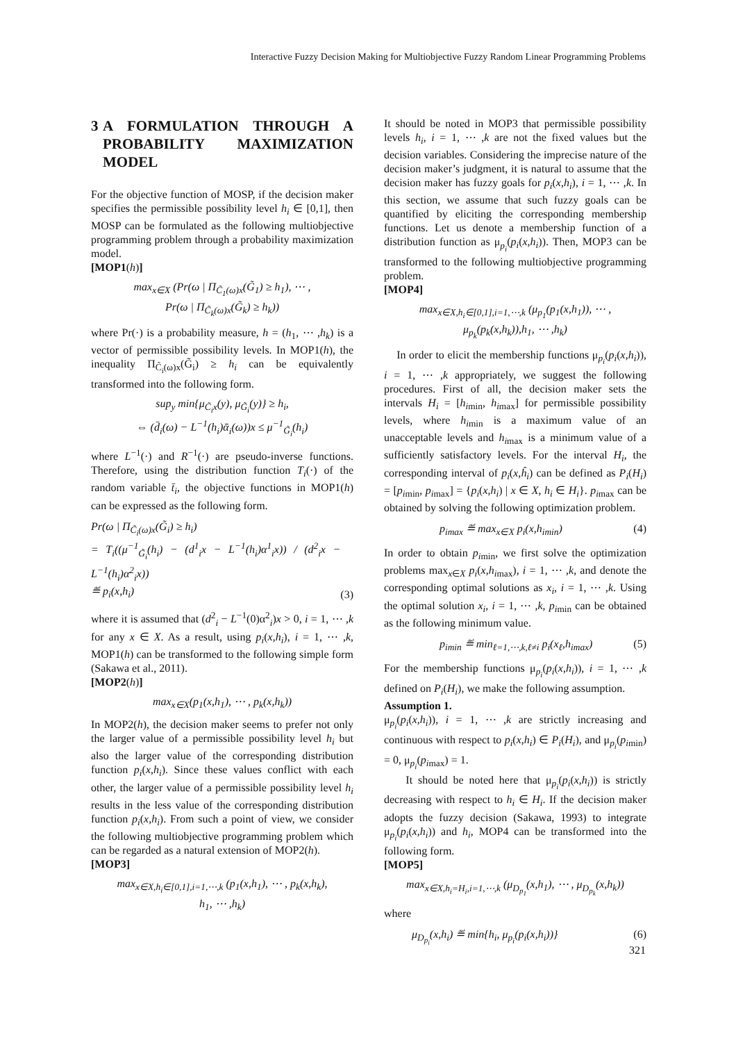Interactive Fuzzy Decision Making for Multiobjective Fuzzy Random Linear Programming Problems
3 A FORMULATION THROUGH A PROBABILITY MAXIMIZATION MODEL
For the objective function of MOSP, if the decision maker specifies the permissible possibility level h<sub>i</sub> ∈ [0,1], then MOSP can be formulated as the following multiobjective programming problem through a probability maximization model.
[MOP1(h)]
max<sub>x∈X</sub> (Pr(ω | Π<sub>C̃<sub>1</sub>(ω)x</sub>(G̃<sub>1</sub>) ≥ h<sub>1</sub>), ⋯ ,
Pr(ω | Π<sub>C̃<sub>k</sub>(ω)x</sub>(G̃<sub>k</sub>) ≥ h<sub>k</sub>))
where Pr(·) is a probability measure, h = (h<sub>1</sub>, ⋯ ,h<sub>k</sub>) is a vector of permissible possibility levels. In MOP1(h), the inequality Π<sub>C̃<sub>i</sub>(ω)x</sub>(G̃<sub>i</sub>) ≥ h<sub>i</sub> can be equivalently transformed into the following form.
sup<sub>y</sub> min{μ<sub>C̃<sub>i</sub>x</sub>(y), μ<sub>G̃<sub>i</sub></sub>(y)} ≥ h<sub>i</sub>,
⇔ (d̄<sub>i</sub>(ω) − L<sup>−1</sup>(h<sub>i</sub>)ᾱ<sub>i</sub>(ω))x ≤ μ<sup>−1</sup><sub>G̃<sub>i</sub></sub>(h<sub>i</sub>)
where L<sup>−1</sup>(·) and R<sup>−1</sup>(·) are pseudo-inverse functions. Therefore, using the distribution function T<sub>i</sub>(·) of the random variable t̄<sub>i</sub>, the objective functions in MOP1(h) can be expressed as the following form.
Pr(ω | Π<sub>C̃<sub>i</sub>(ω)x</sub>(G̃<sub>i</sub>) ≥ h<sub>i</sub>)
= T<sub>i</sub>((μ<sup>−1</sup><sub>G̃<sub>i</sub></sub>(h<sub>i</sub>) − (d<sup>1</sup><sub>i</sub>x − L<sup>−1</sup>(h<sub>i</sub>)α<sup>1</sup><sub>i</sub>x)) / (d<sup>2</sup><sub>i</sub>x − L<sup>−1</sup>(h<sub>i</sub>)α<sup>2</sup><sub>i</sub>x))
≝ p<sub>i</sub>(x,h<sub>i</sub>) (3)
where it is assumed that (d<sup>2</sup><sub>i</sub> − L<sup>−1</sup>(0)α<sup>2</sup><sub>i</sub>)x > 0, i = 1, ⋯ ,k for any x ∈ X. As a result, using p<sub>i</sub>(x,h<sub>i</sub>), i = 1, ⋯ ,k, MOP1(h) can be transformed to the following simple form (Sakawa et al., 2011).
[MOP2(h)]
max<sub>x∈X</sub>(p<sub>1</sub>(x,h<sub>1</sub>), ⋯ , p<sub>k</sub>(x,h<sub>k</sub>))
In MOP2(h), the decision maker seems to prefer not only the larger value of a permissible possibility level h<sub>i</sub> but also the larger value of the corresponding distribution function p<sub>i</sub>(x,h<sub>i</sub>). Since these values conflict with each other, the larger value of a permissible possibility level h<sub>i</sub> results in the less value of the corresponding distribution function p<sub>i</sub>(x,h<sub>i</sub>). From such a point of view, we consider the following multiobjective programming problem which can be regarded as a natural extension of MOP2(h).
[MOP3]
max<sub>x∈X,h<sub>i</sub>∈[0,1],i=1,⋯,k</sub> (p<sub>1</sub>(x,h<sub>1</sub>), ⋯ , p<sub>k</sub>(x,h<sub>k</sub>),
h<sub>1</sub>, ⋯ ,h<sub>k</sub>)
It should be noted in MOP3 that permissible possibility levels h<sub>i</sub>, i = 1, ⋯ ,k are not the fixed values but the decision variables. Considering the imprecise nature of the decision maker’s judgment, it is natural to assume that the decision maker has fuzzy goals for p<sub>i</sub>(x,h<sub>i</sub>), i = 1, ⋯ ,k. In this section, we assume that such fuzzy goals can be quantified by eliciting the corresponding membership functions. Let us denote a membership function of a distribution function as μ<sub>p<sub>i</sub></sub>(p<sub>i</sub>(x,h<sub>i</sub>)). Then, MOP3 can be transformed to the following multiobjective programming problem.
[MOP4]
max<sub>x∈X,h<sub>i</sub>∈[0,1],i=1,⋯,k</sub> (μ<sub>p<sub>1</sub></sub>(p<sub>1</sub>(x,h<sub>1</sub>)), ⋯ ,
μ<sub>p<sub>k</sub></sub>(p<sub>k</sub>(x,h<sub>k</sub>)),h<sub>1</sub>, ⋯ ,h<sub>k</sub>)
In order to elicit the membership functions μ<sub>p<sub>i</sub></sub>(p<sub>i</sub>(x,h<sub>i</sub>)), i = 1, ⋯ ,k appropriately, we suggest the following procedures. First of all, the decision maker sets the intervals H<sub>i</sub> = [h<sub>i</sub><sub>min</sub>, h<sub>i</sub><sub>max</sub>] for permissible possibility levels, where h<sub>i</sub><sub>min</sub> is a maximum value of an unacceptable levels and h<sub>i</sub><sub>max</sub> is a minimum value of a sufficiently satisfactory levels. For the interval H<sub>i</sub>, the corresponding interval of p<sub>i</sub>(x,ĥ<sub>i</sub>) can be defined as P<sub>i</sub>(H<sub>i</sub>) = [p<sub>i</sub><sub>min</sub>, p<sub>i</sub><sub>max</sub>] = {p<sub>i</sub>(x,h<sub>i</sub>) | x ∈ X, h<sub>i</sub> ∈ H<sub>i</sub>}. p<sub>i</sub><sub>max</sub> can be obtained by solving the following optimization problem.
p<sub>i</sub><sub>max</sub> ≝ max<sub>x∈X</sub> p<sub>i</sub>(x,h<sub>i</sub><sub>min</sub>) (4)
In order to obtain p<sub>i</sub><sub>min</sub>, we first solve the optimization problems max<sub>x∈X</sub> p<sub>i</sub>(x,h<sub>i</sub><sub>max</sub>), i = 1, ⋯ ,k, and denote the corresponding optimal solutions as x<sub>i</sub>, i = 1, ⋯ ,k. Using the optimal solution x<sub>i</sub>, i = 1, ⋯ ,k, p<sub>i</sub><sub>min</sub> can be obtained as the following minimum value.
p<sub>i</sub><sub>min</sub> ≝ min<sub>ℓ=1,⋯,k,ℓ≠i</sub> p<sub>i</sub>(x<sub>ℓ</sub>,h<sub>i</sub><sub>max</sub>) (5)
For the membership functions μ<sub>p<sub>i</sub></sub>(p<sub>i</sub>(x,h<sub>i</sub>)), i = 1, ⋯ ,k defined on P<sub>i</sub>(H<sub>i</sub>), we make the following assumption.
Assumption 1.
μ<sub>p<sub>i</sub></sub>(p<sub>i</sub>(x,h<sub>i</sub>)), i = 1, ⋯ ,k are strictly increasing and continuous with respect to p<sub>i</sub>(x,h<sub>i</sub>) ∈ P<sub>i</sub>(H<sub>i</sub>), and μ<sub>p<sub>i</sub></sub>(p<sub>i</sub><sub>min</sub>) = 0, μ<sub>p<sub>i</sub></sub>(p<sub>i</sub><sub>max</sub>) = 1.
It should be noted here that μ<sub>p<sub>i</sub></sub>(p<sub>i</sub>(x,h<sub>i</sub>)) is strictly decreasing with respect to h<sub>i</sub> ∈ H<sub>i</sub>. If the decision maker adopts the fuzzy decision (Sakawa, 1993) to integrate μ<sub>p<sub>i</sub></sub>(p<sub>i</sub>(x,h<sub>i</sub>)) and h<sub>i</sub>, MOP4 can be transformed into the following form.
[MOP5]
max<sub>x∈X,h<sub>i</sub>=H<sub>i</sub>,i=1,⋯,k</sub> (μ<sub>D<sub>p<sub>1</sub></sub></sub>(x,h<sub>1</sub>), ⋯ , μ<sub>D<sub>p<sub>k</sub></sub></sub>(x,h<sub>k</sub>))
where
μ<sub>D<sub>p<sub>i</sub></sub></sub>(x,h<sub>i</sub>) ≝ min{h<sub>i</sub>, μ<sub>p<sub>i</sub></sub>(p<sub>i</sub>(x,h<sub>i</sub>))} (6)
321